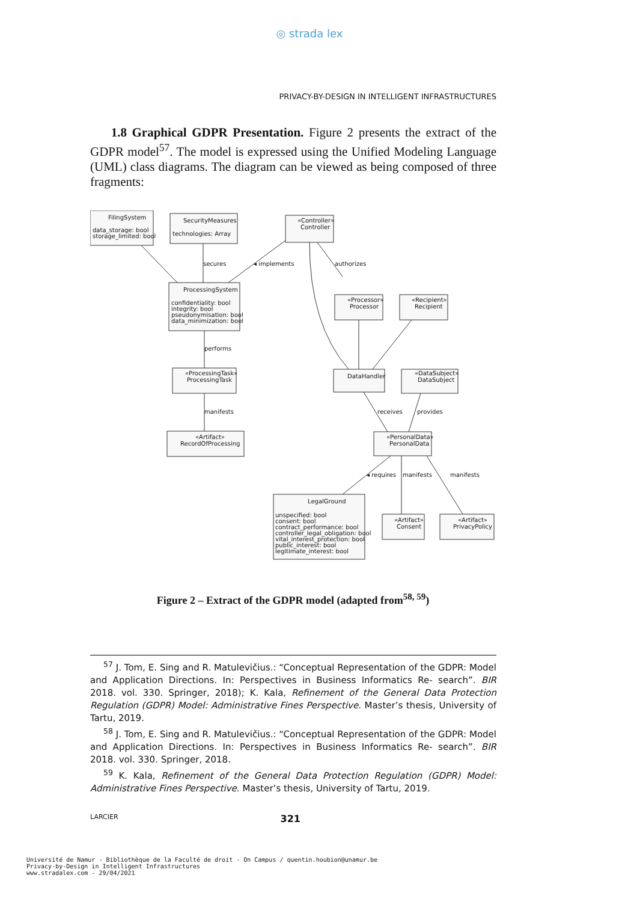◎ strada lex
PRIVACY-BY-DESIGN IN INTELLIGENT INFRASTRUCTURES
1.8 Graphical GDPR Presentation. Figure 2 presents the extract of the GDPR model<sup>57</sup>. The model is expressed using the Unified Modeling Language (UML) class diagrams. The diagram can be viewed as being composed of three fragments:
FilingSystem
data_storage: bool
storage_limited: bool
SecurityMeasures
technologies: Array
«Controller»
Controller
ProcessingSystem
confidentiality: bool
integrity: bool
pseudonymisation: bool
data_minimization: bool
«Processor»
Processor
«Recipient»
Recipient
«ProcessingTask»
ProcessingTask
DataHandler
«DataSubject»
DataSubject
«Artifact»
RecordOfProcessing
«PersonalData»
PersonalData
LegalGround
unspecified: bool
consent: bool
contract_performance: bool
controller_legal_obligation: bool
vital_interest_protection: bool
public_interest: bool
legitimate_interest: bool
«Artifact»
Consent
«Artifact»
PrivacyPolicy
secures
◂ implements
authorizes
performs
manifests
receives
provides
◂ requires
manifests
manifests
Figure 2 – Extract of the GDPR model (adapted from<sup>58, 59</sup>)
<sup>57</sup> J. Tom, E. Sing and R. Matulevičius.: “Conceptual Representation of the GDPR: Model and Application Directions. In: Perspectives in Business Informatics Re- search”. BIR 2018. vol. 330. Springer, 2018); K. Kala, Refinement of the General Data Protection Regulation (GDPR) Model: Administrative Fines Perspective. Master’s thesis, University of Tartu, 2019.
<sup>58</sup> J. Tom, E. Sing and R. Matulevičius.: “Conceptual Representation of the GDPR: Model and Application Directions. In: Perspectives in Business Informatics Re- search”. BIR 2018. vol. 330. Springer, 2018.
<sup>59</sup> K. Kala, Refinement of the General Data Protection Regulation (GDPR) Model: Administrative Fines Perspective. Master’s thesis, University of Tartu, 2019.
LARCIER 321
Université de Namur - Bibliothèque de la Faculté de droit - On Campus / quentin.houbion@unamur.be
Privacy-by-Design in Intelligent Infrastructures
www.stradalex.com - 29/04/2021